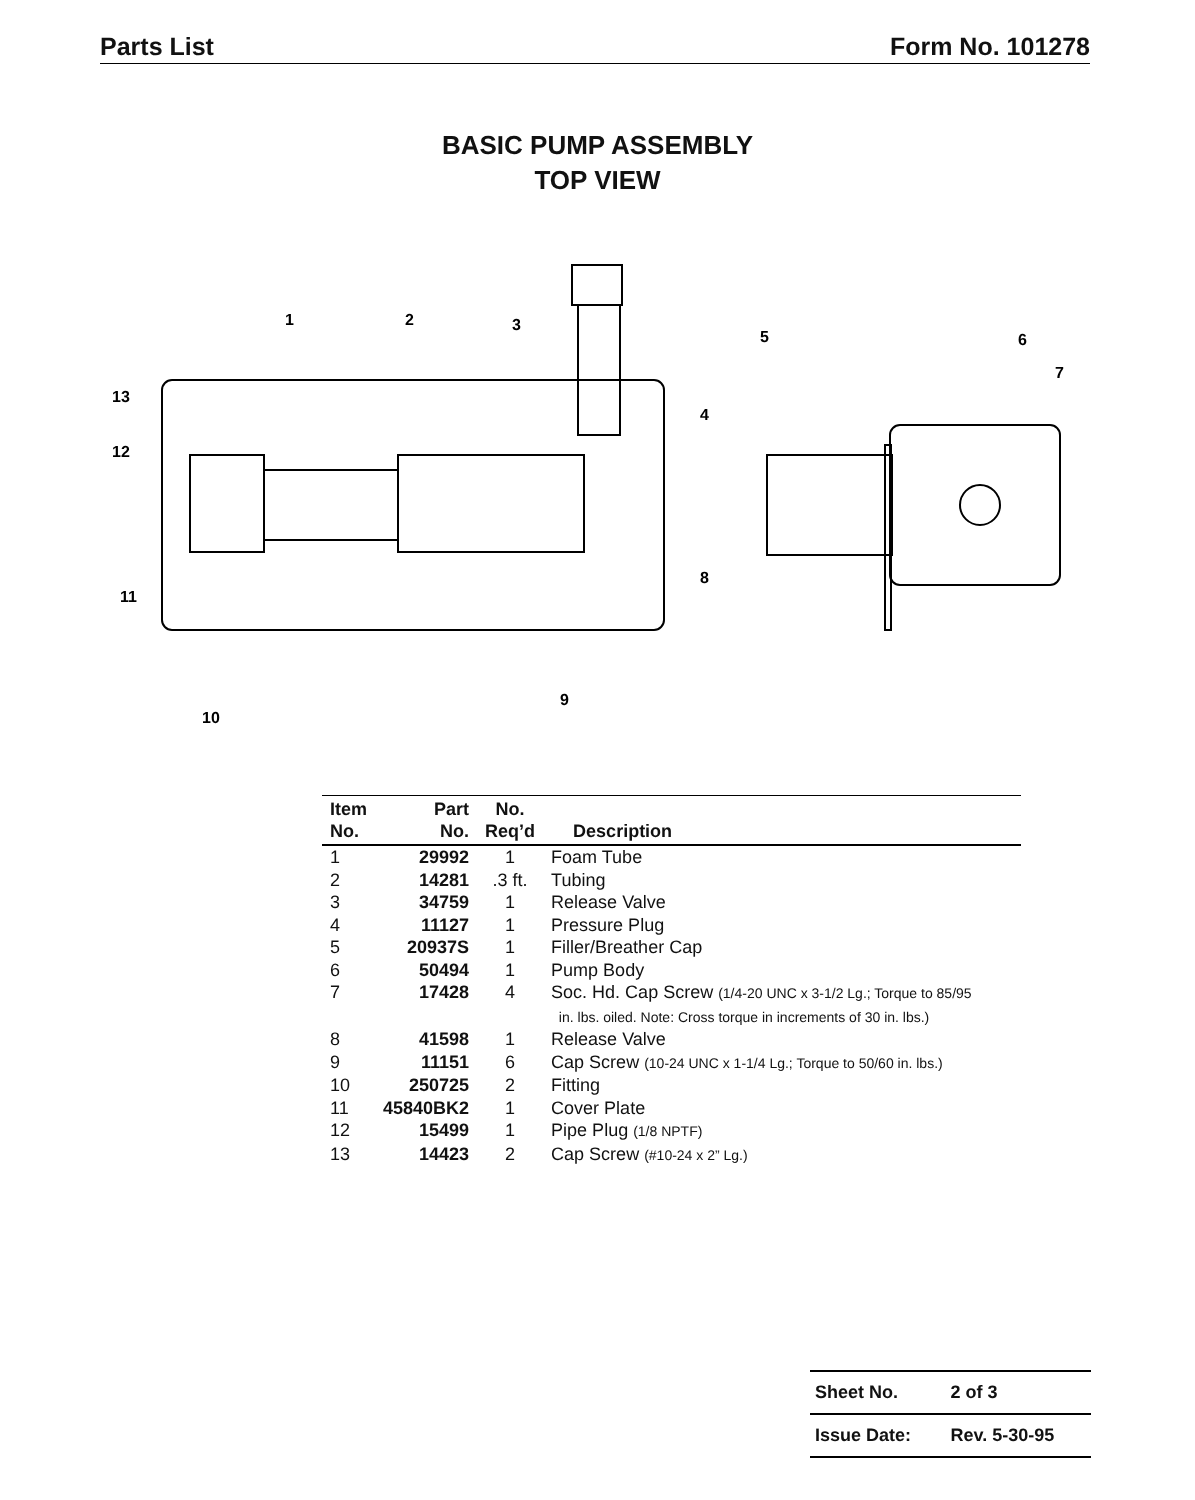Parts List Form No. 101278
BASIC PUMP ASSEMBLY
TOP VIEW
1
2
3
4
5
6
7
8
9
10
11
12
13
| Item No. | Part No. | No. Req’d | Description |
| --- | --- | --- | --- |
| 1 | 29992 | 1 | Foam Tube |
| 2 | 14281 | .3 ft. | Tubing |
| 3 | 34759 | 1 | Release Valve |
| 4 | 11127 | 1 | Pressure Plug |
| 5 | 20937S | 1 | Filler/Breather Cap |
| 6 | 50494 | 1 | Pump Body |
| 7 | 17428 | 4 | Soc. Hd. Cap Screw (1/4-20 UNC x 3-1/2 Lg.; Torque to 85/95 in. lbs. oiled. Note: Cross torque in increments of 30 in. lbs.) |
| 8 | 41598 | 1 | Release Valve |
| 9 | 11151 | 6 | Cap Screw (10-24 UNC x 1-1/4 Lg.; Torque to 50/60 in. lbs.) |
| 10 | 250725 | 2 | Fitting |
| 11 | 45840BK2 | 1 | Cover Plate |
| 12 | 15499 | 1 | Pipe Plug (1/8 NPTF) |
| 13 | 14423 | 2 | Cap Screw (#10-24 x 2” Lg.) |
| Sheet No. | 2 of 3 |
| Issue Date: | Rev. 5-30-95 |